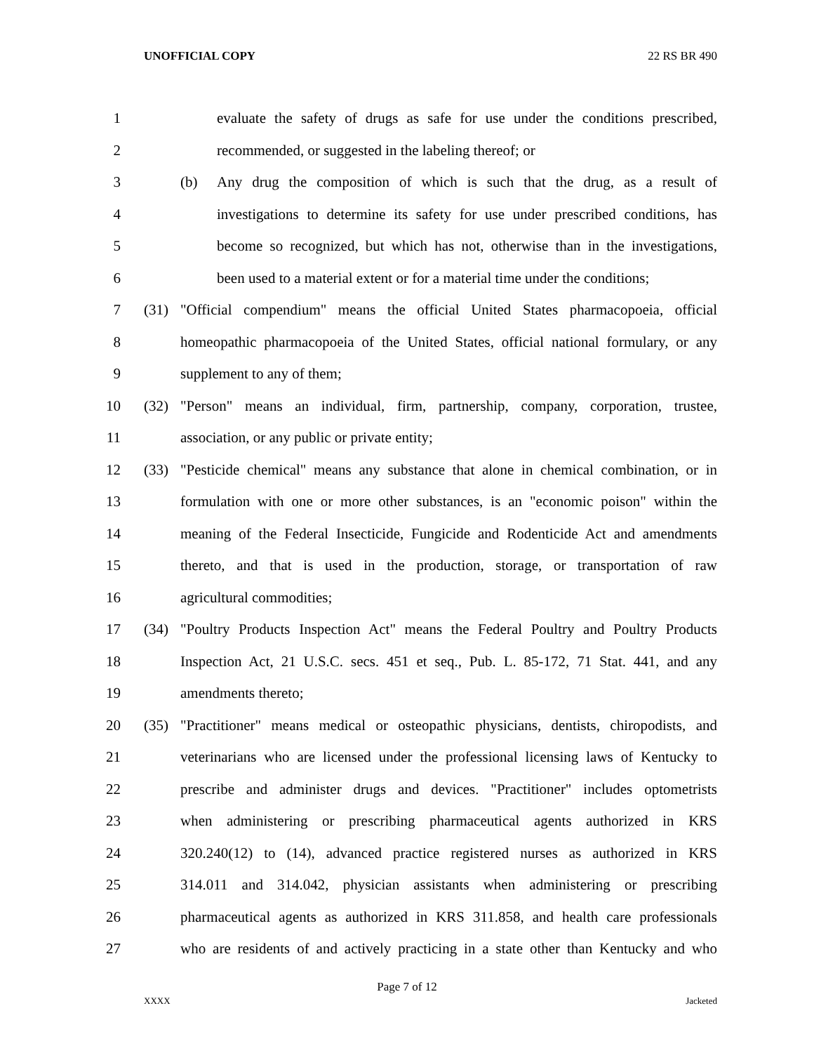UNOFFICIAL COPY 22 RS BR 490
1 evaluate the safety of drugs as safe for use under the conditions prescribed,
2 recommended, or suggested in the labeling thereof; or
3 (b) Any drug the composition of which is such that the drug, as a result of
4 investigations to determine its safety for use under prescribed conditions, has
5 become so recognized, but which has not, otherwise than in the investigations,
6 been used to a material extent or for a material time under the conditions;
7 (31) "Official compendium" means the official United States pharmacopoeia, official
8 homeopathic pharmacopoeia of the United States, official national formulary, or any
9 supplement to any of them;
10 (32) "Person" means an individual, firm, partnership, company, corporation, trustee,
11 association, or any public or private entity;
12 (33) "Pesticide chemical" means any substance that alone in chemical combination, or in
13 formulation with one or more other substances, is an "economic poison" within the
14 meaning of the Federal Insecticide, Fungicide and Rodenticide Act and amendments
15 thereto, and that is used in the production, storage, or transportation of raw
16 agricultural commodities;
17 (34) "Poultry Products Inspection Act" means the Federal Poultry and Poultry Products
18 Inspection Act, 21 U.S.C. secs. 451 et seq., Pub. L. 85-172, 71 Stat. 441, and any
19 amendments thereto;
20 (35) "Practitioner" means medical or osteopathic physicians, dentists, chiropodists, and
21 veterinarians who are licensed under the professional licensing laws of Kentucky to
22 prescribe and administer drugs and devices. "Practitioner" includes optometrists
23 when administering or prescribing pharmaceutical agents authorized in KRS
24 320.240(12) to (14), advanced practice registered nurses as authorized in KRS
25 314.011 and 314.042, physician assistants when administering or prescribing
26 pharmaceutical agents as authorized in KRS 311.858, and health care professionals
27 who are residents of and actively practicing in a state other than Kentucky and who
Page 7 of 12
XXXX Jacketed